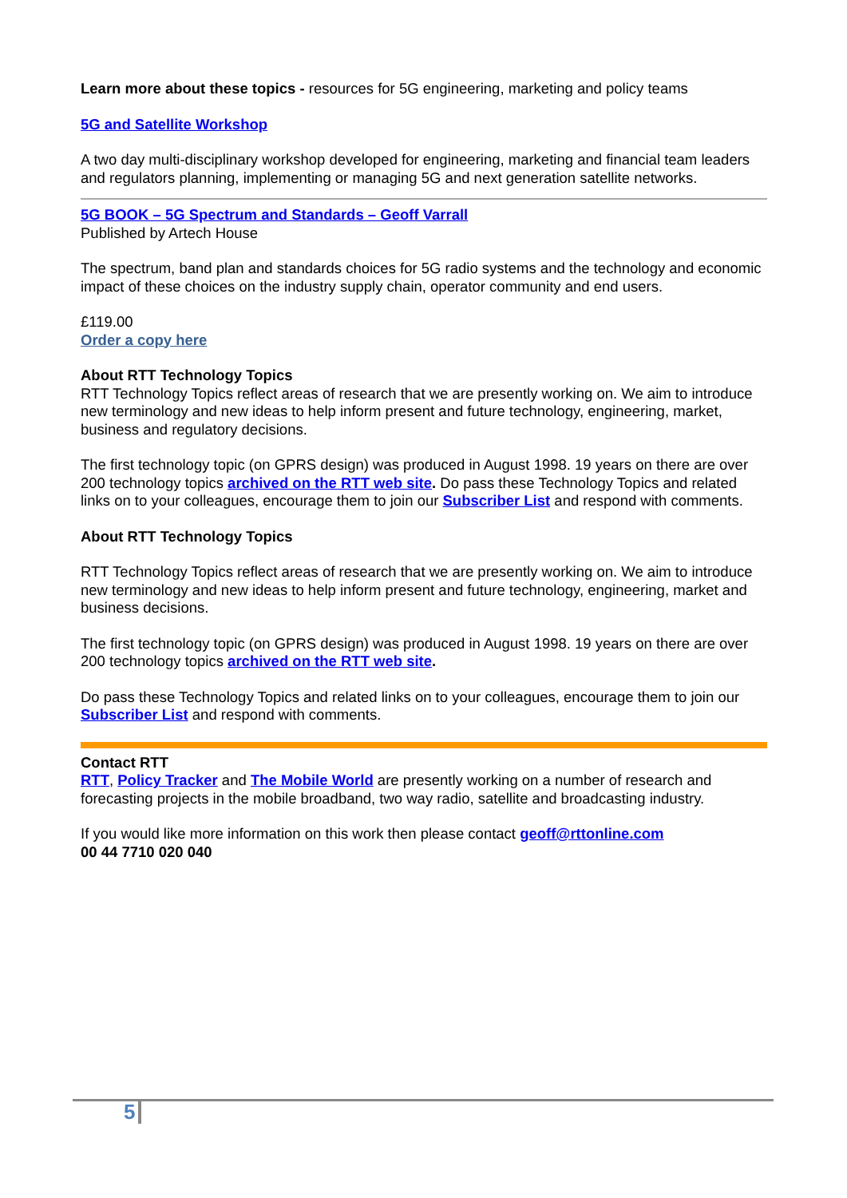Learn more about these topics - resources for 5G engineering, marketing and policy teams
5G and Satellite Workshop
A two day multi-disciplinary workshop developed for engineering, marketing and financial team leaders and regulators planning, implementing or managing 5G and next generation satellite networks.
5G BOOK – 5G Spectrum and Standards – Geoff Varrall
Published by Artech House
The spectrum, band plan and standards choices for 5G radio systems and the technology and economic impact of these choices on the industry supply chain, operator community and end users.
£119.00
Order a copy here
About RTT Technology Topics
RTT Technology Topics reflect areas of research that we are presently working on. We aim to introduce new terminology and new ideas to help inform present and future technology, engineering, market, business and regulatory decisions.
The first technology topic (on GPRS design) was produced in August 1998. 19 years on there are over 200 technology topics archived on the RTT web site. Do pass these Technology Topics and related links on to your colleagues, encourage them to join our Subscriber List and respond with comments.
About RTT Technology Topics
RTT Technology Topics reflect areas of research that we are presently working on. We aim to introduce new terminology and new ideas to help inform present and future technology, engineering, market and business decisions.
The first technology topic (on GPRS design) was produced in August 1998. 19 years on there are over 200 technology topics archived on the RTT web site.
Do pass these Technology Topics and related links on to your colleagues, encourage them to join our Subscriber List and respond with comments.
Contact RTT
RTT, Policy Tracker and The Mobile World are presently working on a number of research and forecasting projects in the mobile broadband, two way radio, satellite and broadcasting industry.
If you would like more information on this work then please contact geoff@rttonline.com
00 44 7710 020 040
5